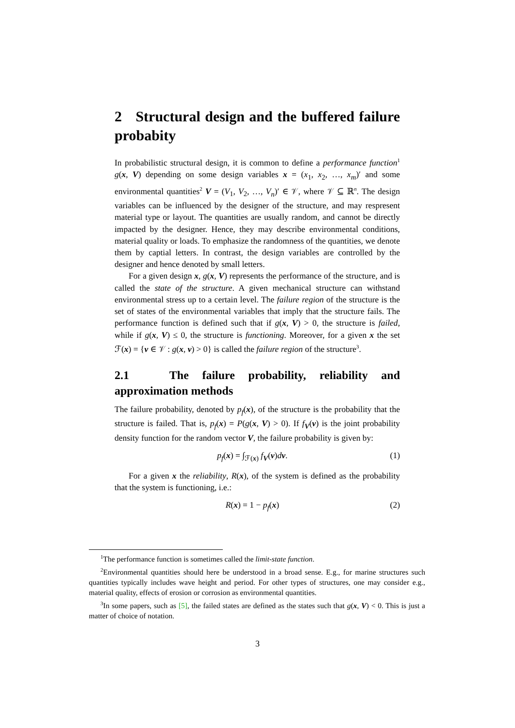2 Structural design and the buffered failure probabity
In probabilistic structural design, it is common to define a performance function<sup>1</sup> g(x, V) depending on some design variables x = (x<sub>1</sub>, x<sub>2</sub>, …, x<sub>m</sub>)′ and some environmental quantities<sup>2</sup> V = (V<sub>1</sub>, V<sub>2</sub>, …, V<sub>n</sub>)′ ∈ 𝒱, where 𝒱 ⊆ ℝ<sup>n</sup>. The design variables can be influenced by the designer of the structure, and may respresent material type or layout. The quantities are usually random, and cannot be directly impacted by the designer. Hence, they may describe environmental conditions, material quality or loads. To emphasize the randomness of the quantities, we denote them by captial letters. In contrast, the design variables are controlled by the designer and hence denoted by small letters.
For a given design x, g(x, V) represents the performance of the structure, and is called the state of the structure. A given mechanical structure can withstand environmental stress up to a certain level. The failure region of the structure is the set of states of the environmental variables that imply that the structure fails. The performance function is defined such that if g(x, V) > 0, the structure is failed, while if g(x, V) ≤ 0, the structure is functioning. Moreover, for a given x the set ℱ(x) = {v ∈ 𝒱 : g(x, v) > 0} is called the failure region of the structure<sup>3</sup>.
2.1 The failure probability, reliability and approximation methods
The failure probability, denoted by p<sub>f</sub>(x), of the structure is the probability that the structure is failed. That is, p<sub>f</sub>(x) = P(g(x, V) > 0). If f<sub>V</sub>(v) is the joint probability density function for the random vector V, the failure probability is given by:
p<sub>f</sub>(x) = ∫<sub>ℱ(x)</sub> f<sub>V</sub>(v)dv. (1)
For a given x the reliability, R(x), of the system is defined as the probability that the system is functioning, i.e.:
R(x) = 1 − p<sub>f</sub>(x) (2)
<sup>1</sup> The performance function is sometimes called the limit-state function.
<sup>2</sup> Environmental quantities should here be understood in a broad sense. E.g., for marine structures such quantities typically includes wave height and period. For other types of structures, one may consider e.g., material quality, effects of erosion or corrosion as environmental quantities.
<sup>3</sup> In some papers, such as [5], the failed states are defined as the states such that g(x, V) < 0. This is just a matter of choice of notation.
3